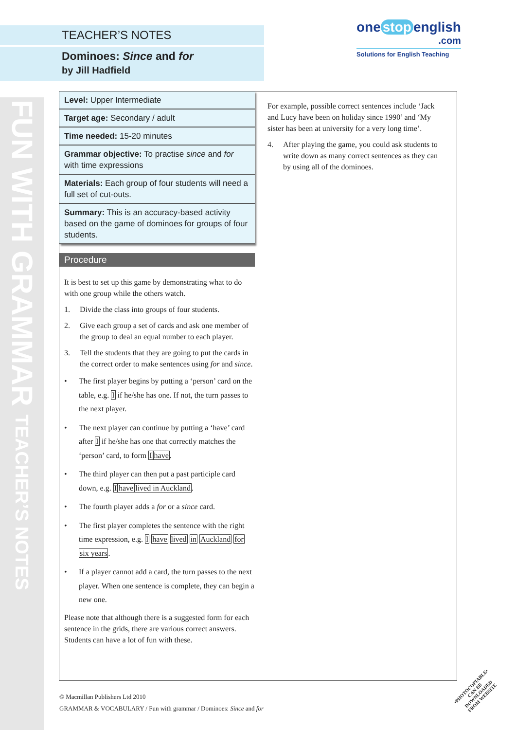FUN WITH GRAMMAR TEACHER’S NOTES
TEACHER’S NOTES
Dominoes: Since and for
by Jill Hadfield
one stop english
.com
Solutions for English Teaching
Level: Upper Intermediate
Target age: Secondary / adult
Time needed: 15-20 minutes
Grammar objective: To practise since and for with time expressions
Materials: Each group of four students will need a full set of cut-outs.
Summary: This is an accuracy-based activity based on the game of dominoes for groups of four students.
Procedure
It is best to set up this game by demonstrating what to do with one group while the others watch.
1. Divide the class into groups of four students.
2. Give each group a set of cards and ask one member of the group to deal an equal number to each player.
3. Tell the students that they are going to put the cards in the correct order to make sentences using for and since.
• The first player begins by putting a ‘person’ card on the table, e.g. I if he/she has one. If not, the turn passes to the next player.
• The next player can continue by putting a ‘have’ card after I if he/she has one that correctly matches the ‘person’ card, to form Ihave.
• The third player can then put a past participle card down, e.g. Ihave lived in Auckland.
• The fourth player adds a for or a since card.
• The first player completes the sentence with the right time expression, e.g. I have lived in Auckland for six years.
• If a player cannot add a card, the turn passes to the next player. When one sentence is complete, they can begin a new one.
Please note that although there is a suggested form for each sentence in the grids, there are various correct answers. Students can have a lot of fun with these.
For example, possible correct sentences include ‘Jack and Lucy have been on holiday since 1990’ and ‘My sister has been at university for a very long time’.
4. After playing the game, you could ask students to write down as many correct sentences as they can by using all of the dominoes.
© Macmillan Publishers Ltd 2010
GRAMMAR & VOCABULARY / Fun with grammar / Dominoes: Since and for
•PHOTOCOPIABLE•
CAN BE DOWNLOADED
FROM WEBSITE